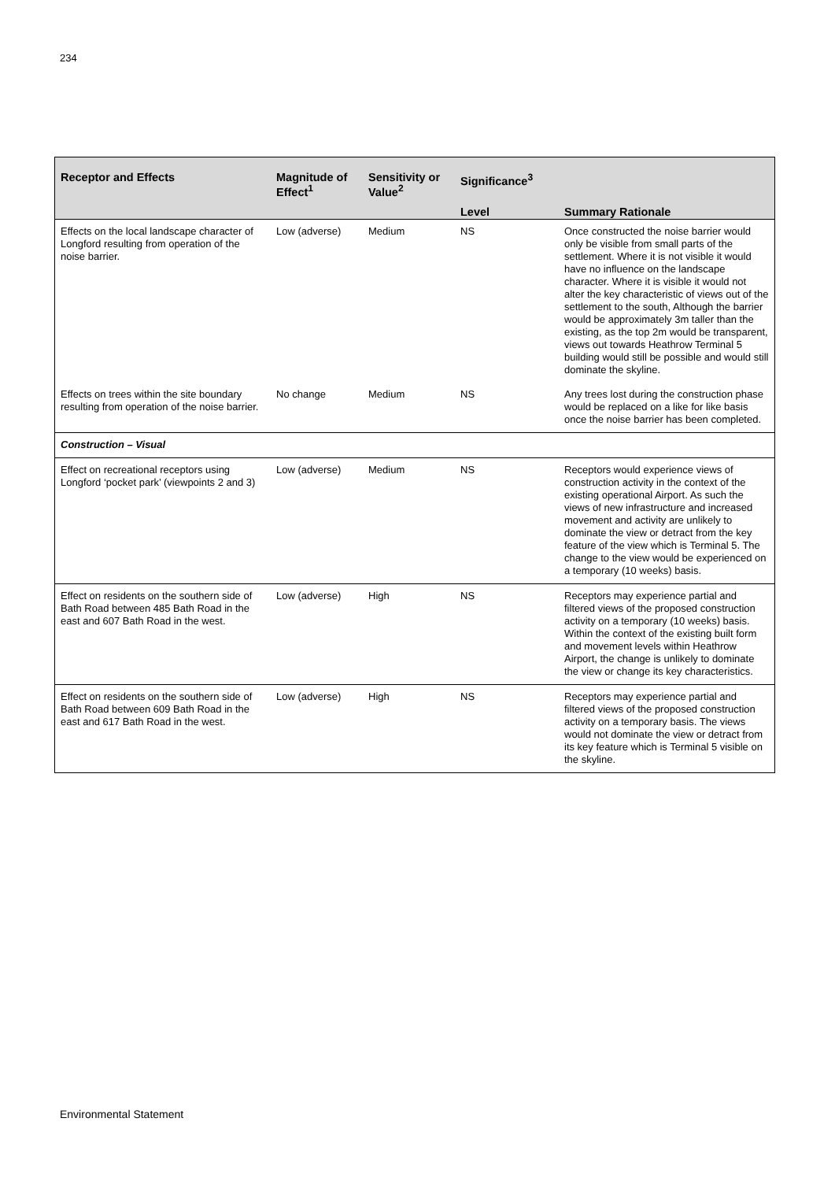234
| Receptor and Effects | Magnitude of Effect<sup>1</sup> | Sensitivity or Value<sup>2</sup> | Significance<sup>3</sup> | |
| --- | --- | --- | --- | --- |
| | | | Level | Summary Rationale |
| Effects on the local landscape character of Longford resulting from operation of the noise barrier. | Low (adverse) | Medium | NS | Once constructed the noise barrier would only be visible from small parts of the settlement. Where it is not visible it would have no influence on the landscape character. Where it is visible it would not alter the key characteristic of views out of the settlement to the south, Although the barrier would be approximately 3m taller than the existing, as the top 2m would be transparent, views out towards Heathrow Terminal 5 building would still be possible and would still dominate the skyline. |
| Effects on trees within the site boundary resulting from operation of the noise barrier. | No change | Medium | NS | Any trees lost during the construction phase would be replaced on a like for like basis once the noise barrier has been completed. |
| Construction – Visual | | | | |
| Effect on recreational receptors using Longford ‘pocket park’ (viewpoints 2 and 3) | Low (adverse) | Medium | NS | Receptors would experience views of construction activity in the context of the existing operational Airport. As such the views of new infrastructure and increased movement and activity are unlikely to dominate the view or detract from the key feature of the view which is Terminal 5. The change to the view would be experienced on a temporary (10 weeks) basis. |
| Effect on residents on the southern side of Bath Road between 485 Bath Road in the east and 607 Bath Road in the west. | Low (adverse) | High | NS | Receptors may experience partial and filtered views of the proposed construction activity on a temporary (10 weeks) basis. Within the context of the existing built form and movement levels within Heathrow Airport, the change is unlikely to dominate the view or change its key characteristics. |
| Effect on residents on the southern side of Bath Road between 609 Bath Road in the east and 617 Bath Road in the west. | Low (adverse) | High | NS | Receptors may experience partial and filtered views of the proposed construction activity on a temporary basis. The views would not dominate the view or detract from its key feature which is Terminal 5 visible on the skyline. |
Environmental Statement